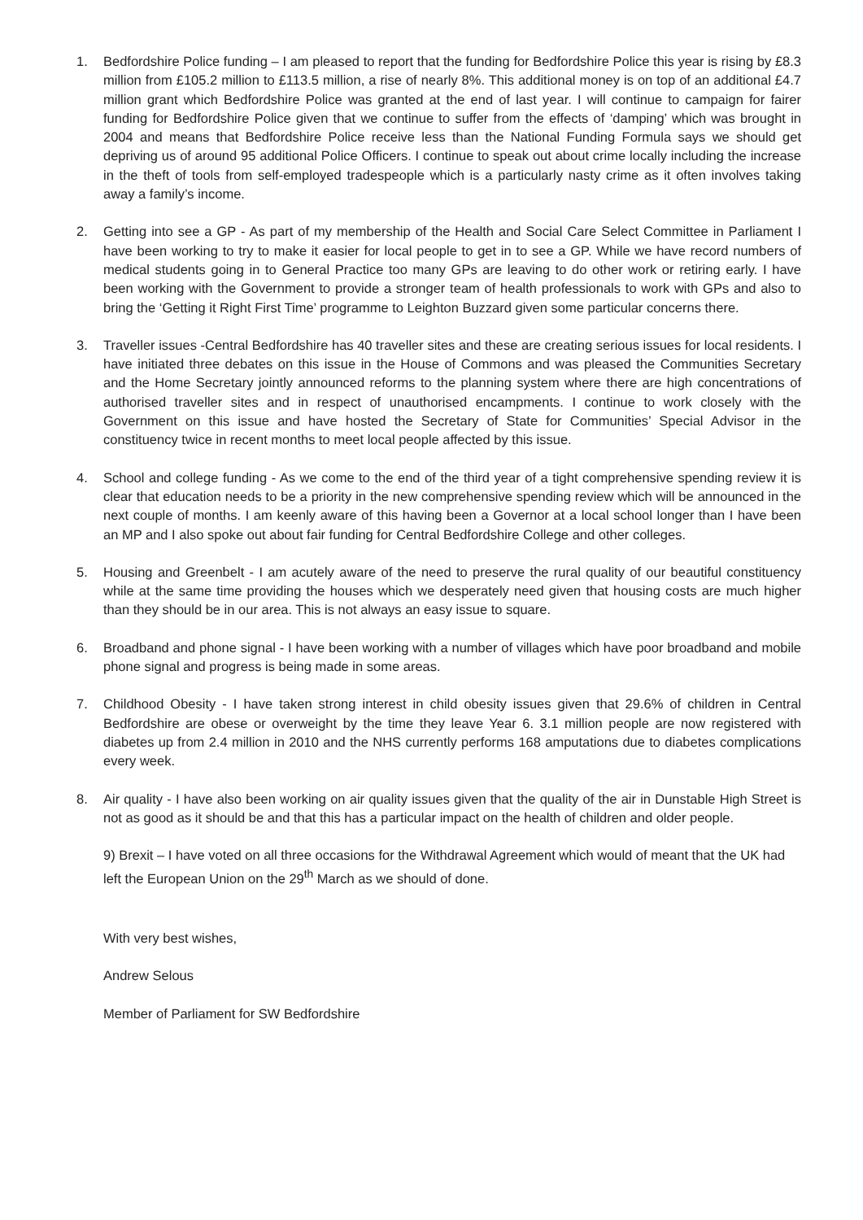1. Bedfordshire Police funding – I am pleased to report that the funding for Bedfordshire Police this year is rising by £8.3 million from £105.2 million to £113.5 million, a rise of nearly 8%. This additional money is on top of an additional £4.7 million grant which Bedfordshire Police was granted at the end of last year. I will continue to campaign for fairer funding for Bedfordshire Police given that we continue to suffer from the effects of ‘damping’ which was brought in 2004 and means that Bedfordshire Police receive less than the National Funding Formula says we should get depriving us of around 95 additional Police Officers. I continue to speak out about crime locally including the increase in the theft of tools from self-employed tradespeople which is a particularly nasty crime as it often involves taking away a family’s income.
2. Getting into see a GP - As part of my membership of the Health and Social Care Select Committee in Parliament I have been working to try to make it easier for local people to get in to see a GP. While we have record numbers of medical students going in to General Practice too many GPs are leaving to do other work or retiring early. I have been working with the Government to provide a stronger team of health professionals to work with GPs and also to bring the ‘Getting it Right First Time’ programme to Leighton Buzzard given some particular concerns there.
3. Traveller issues -Central Bedfordshire has 40 traveller sites and these are creating serious issues for local residents. I have initiated three debates on this issue in the House of Commons and was pleased the Communities Secretary and the Home Secretary jointly announced reforms to the planning system where there are high concentrations of authorised traveller sites and in respect of unauthorised encampments. I continue to work closely with the Government on this issue and have hosted the Secretary of State for Communities’ Special Advisor in the constituency twice in recent months to meet local people affected by this issue.
4. School and college funding - As we come to the end of the third year of a tight comprehensive spending review it is clear that education needs to be a priority in the new comprehensive spending review which will be announced in the next couple of months. I am keenly aware of this having been a Governor at a local school longer than I have been an MP and I also spoke out about fair funding for Central Bedfordshire College and other colleges.
5. Housing and Greenbelt - I am acutely aware of the need to preserve the rural quality of our beautiful constituency while at the same time providing the houses which we desperately need given that housing costs are much higher than they should be in our area. This is not always an easy issue to square.
6. Broadband and phone signal - I have been working with a number of villages which have poor broadband and mobile phone signal and progress is being made in some areas.
7. Childhood Obesity - I have taken strong interest in child obesity issues given that 29.6% of children in Central Bedfordshire are obese or overweight by the time they leave Year 6. 3.1 million people are now registered with diabetes up from 2.4 million in 2010 and the NHS currently performs 168 amputations due to diabetes complications every week.
8. Air quality - I have also been working on air quality issues given that the quality of the air in Dunstable High Street is not as good as it should be and that this has a particular impact on the health of children and older people.
9) Brexit – I have voted on all three occasions for the Withdrawal Agreement which would of meant that the UK had left the European Union on the 29<sup>th</sup> March as we should of done.
With very best wishes,
Andrew Selous
Member of Parliament for SW Bedfordshire